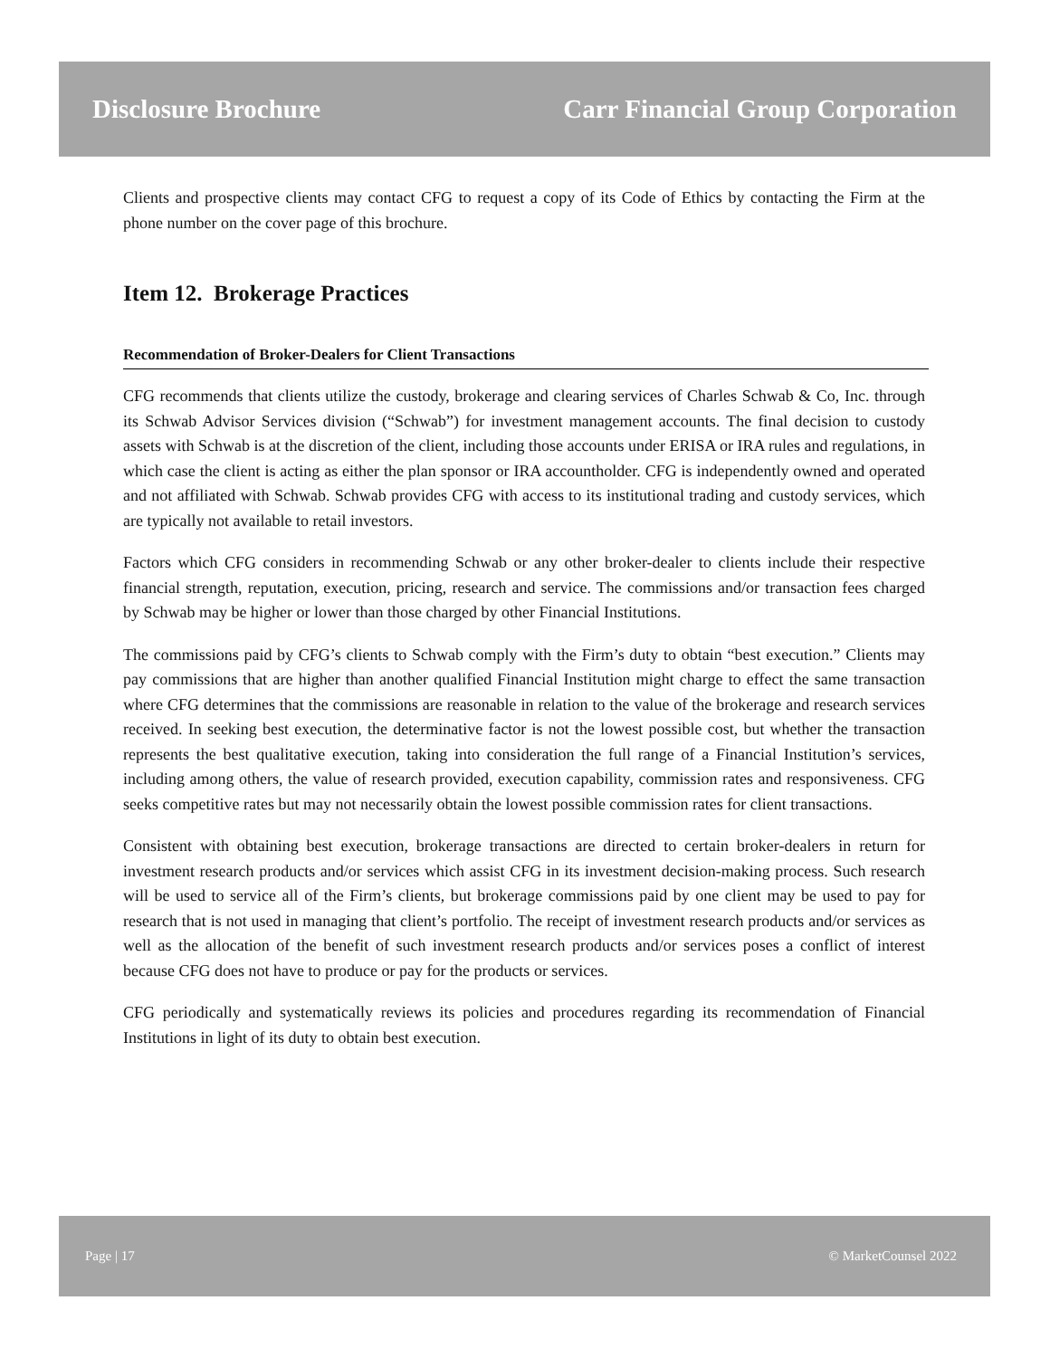Disclosure Brochure Carr Financial Group Corporation
Clients and prospective clients may contact CFG to request a copy of its Code of Ethics by contacting the Firm at the phone number on the cover page of this brochure.
Item 12. Brokerage Practices
Recommendation of Broker-Dealers for Client Transactions
CFG recommends that clients utilize the custody, brokerage and clearing services of Charles Schwab & Co, Inc. through its Schwab Advisor Services division (“Schwab”) for investment management accounts. The final decision to custody assets with Schwab is at the discretion of the client, including those accounts under ERISA or IRA rules and regulations, in which case the client is acting as either the plan sponsor or IRA accountholder. CFG is independently owned and operated and not affiliated with Schwab. Schwab provides CFG with access to its institutional trading and custody services, which are typically not available to retail investors.
Factors which CFG considers in recommending Schwab or any other broker-dealer to clients include their respective financial strength, reputation, execution, pricing, research and service. The commissions and/or transaction fees charged by Schwab may be higher or lower than those charged by other Financial Institutions.
The commissions paid by CFG’s clients to Schwab comply with the Firm’s duty to obtain “best execution.” Clients may pay commissions that are higher than another qualified Financial Institution might charge to effect the same transaction where CFG determines that the commissions are reasonable in relation to the value of the brokerage and research services received. In seeking best execution, the determinative factor is not the lowest possible cost, but whether the transaction represents the best qualitative execution, taking into consideration the full range of a Financial Institution’s services, including among others, the value of research provided, execution capability, commission rates and responsiveness. CFG seeks competitive rates but may not necessarily obtain the lowest possible commission rates for client transactions.
Consistent with obtaining best execution, brokerage transactions are directed to certain broker-dealers in return for investment research products and/or services which assist CFG in its investment decision-making process. Such research will be used to service all of the Firm’s clients, but brokerage commissions paid by one client may be used to pay for research that is not used in managing that client’s portfolio. The receipt of investment research products and/or services as well as the allocation of the benefit of such investment research products and/or services poses a conflict of interest because CFG does not have to produce or pay for the products or services.
CFG periodically and systematically reviews its policies and procedures regarding its recommendation of Financial Institutions in light of its duty to obtain best execution.
Page | 17 © MarketCounsel 2022